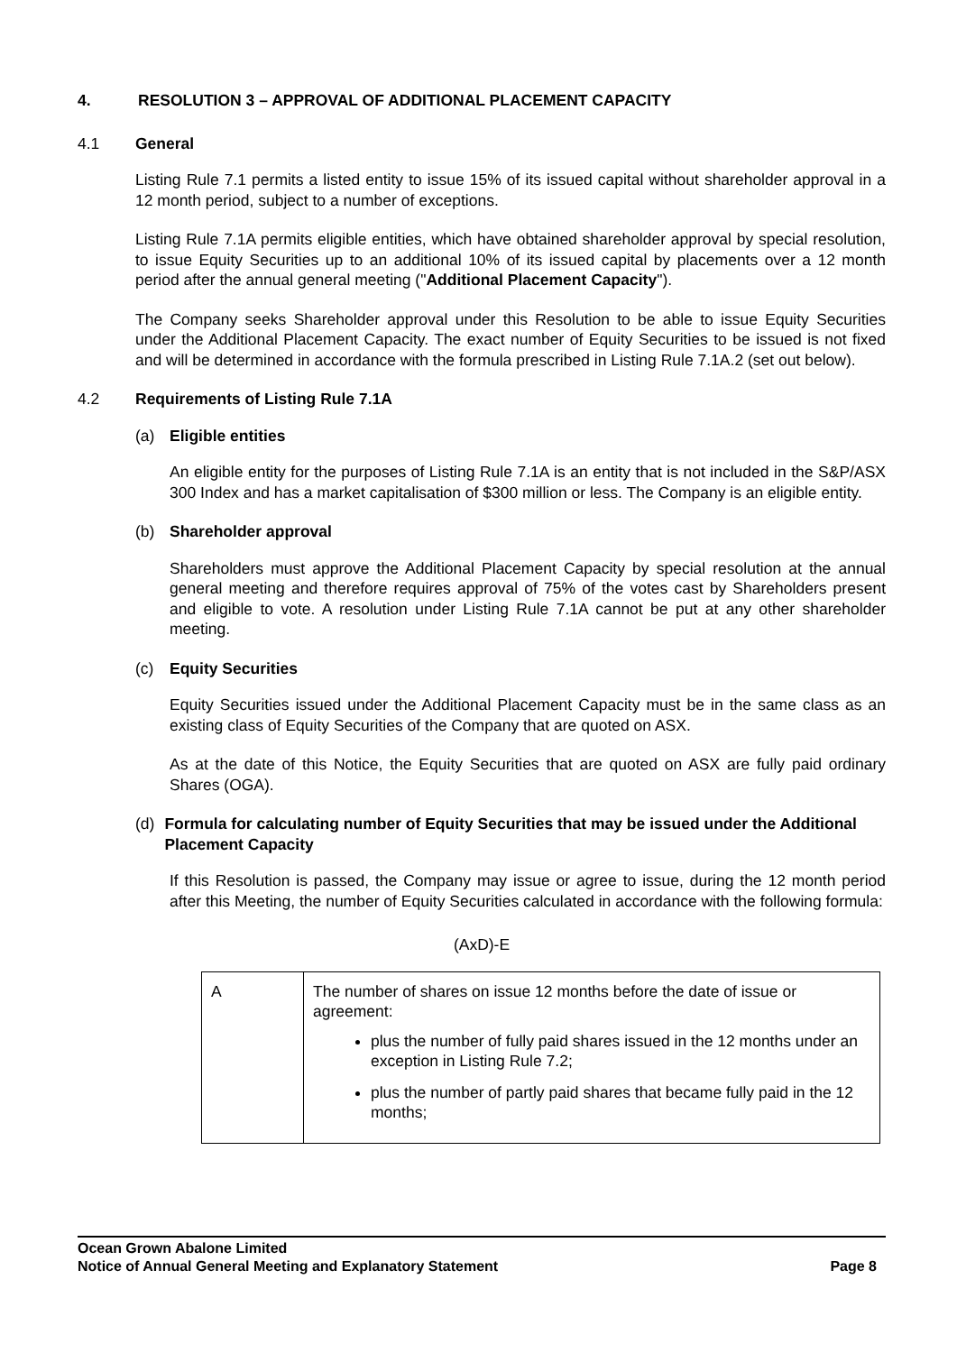4. RESOLUTION 3 – APPROVAL OF ADDITIONAL PLACEMENT CAPACITY
4.1 General
Listing Rule 7.1 permits a listed entity to issue 15% of its issued capital without shareholder approval in a 12 month period, subject to a number of exceptions.
Listing Rule 7.1A permits eligible entities, which have obtained shareholder approval by special resolution, to issue Equity Securities up to an additional 10% of its issued capital by placements over a 12 month period after the annual general meeting ("Additional Placement Capacity").
The Company seeks Shareholder approval under this Resolution to be able to issue Equity Securities under the Additional Placement Capacity. The exact number of Equity Securities to be issued is not fixed and will be determined in accordance with the formula prescribed in Listing Rule 7.1A.2 (set out below).
4.2 Requirements of Listing Rule 7.1A
(a) Eligible entities
An eligible entity for the purposes of Listing Rule 7.1A is an entity that is not included in the S&P/ASX 300 Index and has a market capitalisation of $300 million or less. The Company is an eligible entity.
(b) Shareholder approval
Shareholders must approve the Additional Placement Capacity by special resolution at the annual general meeting and therefore requires approval of 75% of the votes cast by Shareholders present and eligible to vote. A resolution under Listing Rule 7.1A cannot be put at any other shareholder meeting.
(c) Equity Securities
Equity Securities issued under the Additional Placement Capacity must be in the same class as an existing class of Equity Securities of the Company that are quoted on ASX.
As at the date of this Notice, the Equity Securities that are quoted on ASX are fully paid ordinary Shares (OGA).
(d) Formula for calculating number of Equity Securities that may be issued under the Additional Placement Capacity
If this Resolution is passed, the Company may issue or agree to issue, during the 12 month period after this Meeting, the number of Equity Securities calculated in accordance with the following formula:
(AxD)-E
| A | The number of shares on issue 12 months before the date of issue or agreement: plus the number of fully paid shares issued in the 12 months under an exception in Listing Rule 7.2; plus the number of partly paid shares that became fully paid in the 12 months; |
Ocean Grown Abalone Limited
Notice of Annual General Meeting and Explanatory Statement Page 8